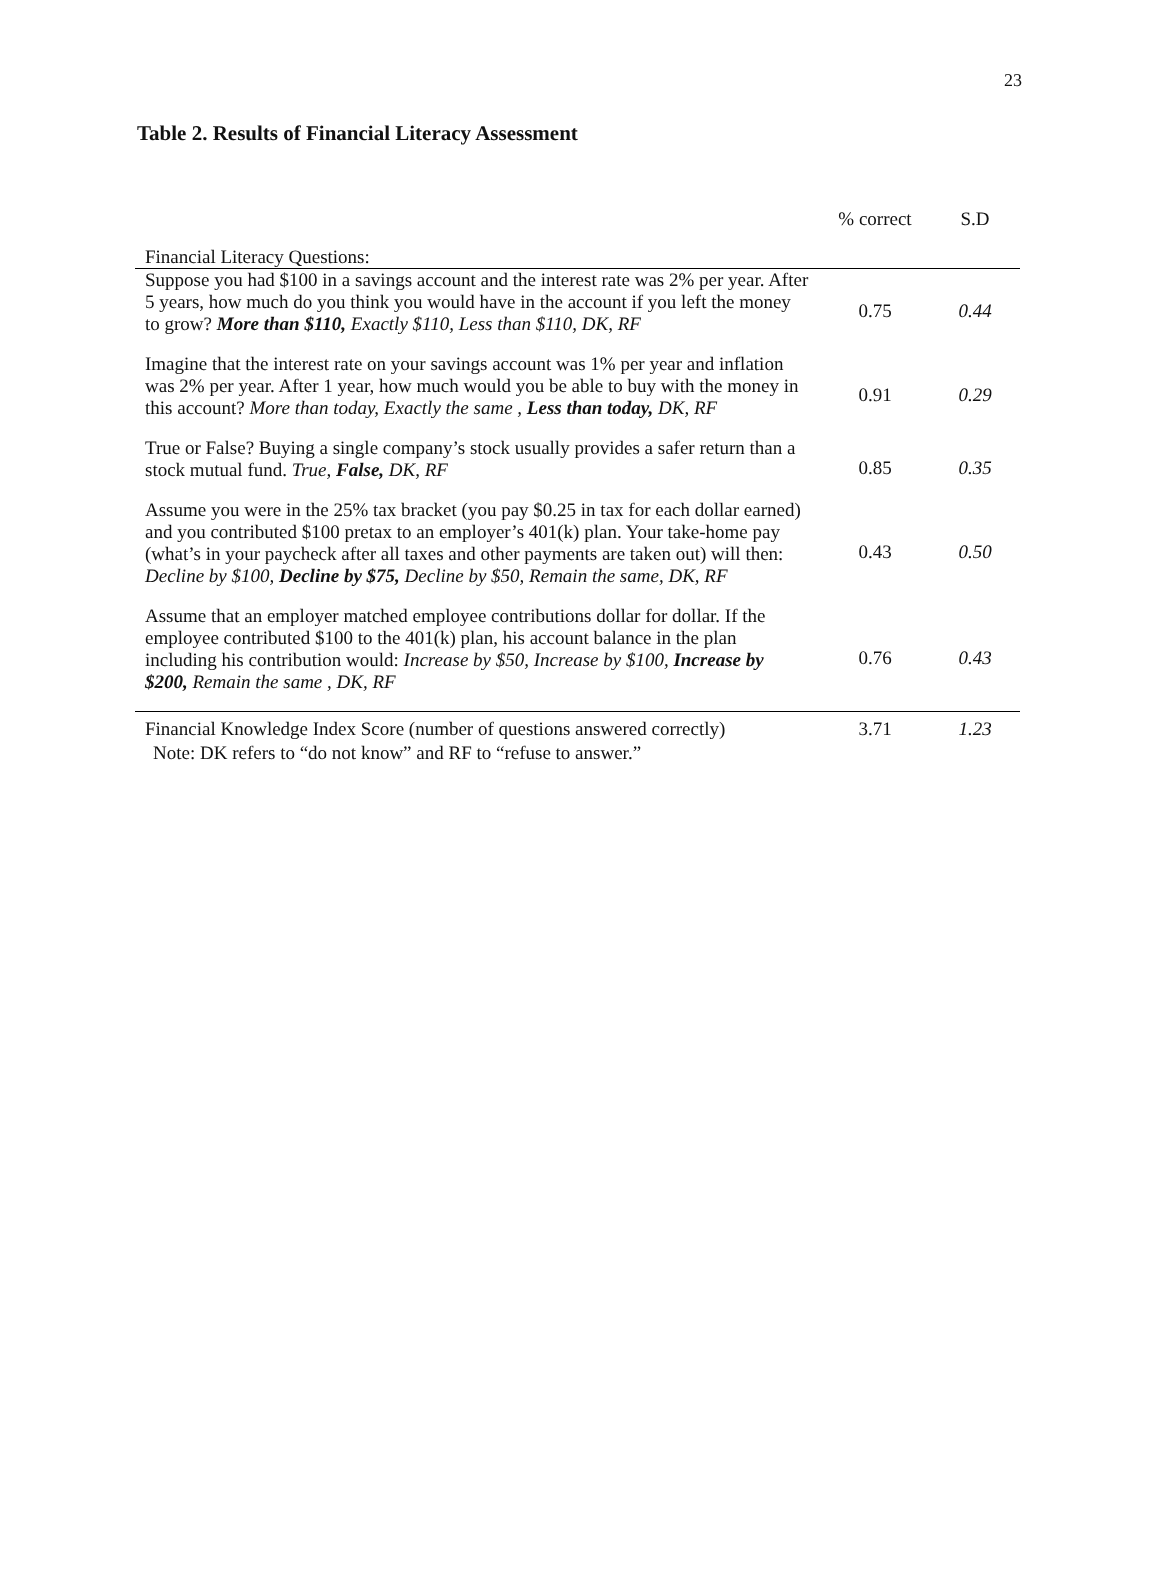23
Table 2. Results of Financial Literacy Assessment
| | % correct | S.D |
| --- | --- | --- |
| Financial Literacy Questions: | | |
| Suppose you had $100 in a savings account and the interest rate was 2% per year. After 5 years, how much do you think you would have in the account if you left the money to grow? More than $110, Exactly $110, Less than $110, DK, RF | 0.75 | 0.44 |
| Imagine that the interest rate on your savings account was 1% per year and inflation was 2% per year. After 1 year, how much would you be able to buy with the money in this account? More than today, Exactly the same , Less than today, DK, RF | 0.91 | 0.29 |
| True or False? Buying a single company’s stock usually provides a safer return than a stock mutual fund. True, False, DK, RF | 0.85 | 0.35 |
| Assume you were in the 25% tax bracket (you pay $0.25 in tax for each dollar earned) and you contributed $100 pretax to an employer’s 401(k) plan. Your take-home pay (what’s in your paycheck after all taxes and other payments are taken out) will then: Decline by $100, Decline by $75, Decline by $50, Remain the same, DK, RF | 0.43 | 0.50 |
| Assume that an employer matched employee contributions dollar for dollar. If the employee contributed $100 to the 401(k) plan, his account balance in the plan including his contribution would: Increase by $50, Increase by $100, Increase by $200, Remain the same , DK, RF | 0.76 | 0.43 |
| Financial Knowledge Index Score (number of questions answered correctly) | 3.71 | 1.23 |
Note: DK refers to “do not know” and RF to “refuse to answer.”